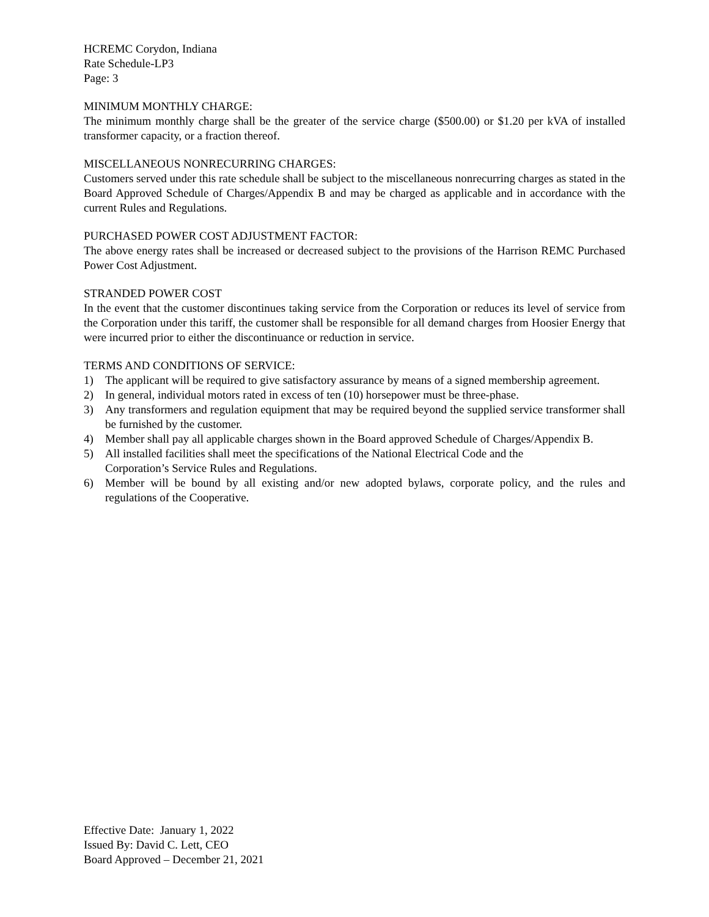HCREMC Corydon, Indiana
Rate Schedule-LP3
Page: 3
MINIMUM MONTHLY CHARGE:
The minimum monthly charge shall be the greater of the service charge ($500.00) or $1.20 per kVA of installed transformer capacity, or a fraction thereof.
MISCELLANEOUS NONRECURRING CHARGES:
Customers served under this rate schedule shall be subject to the miscellaneous nonrecurring charges as stated in the Board Approved Schedule of Charges/Appendix B and may be charged as applicable and in accordance with the current Rules and Regulations.
PURCHASED POWER COST ADJUSTMENT FACTOR:
The above energy rates shall be increased or decreased subject to the provisions of the Harrison REMC Purchased Power Cost Adjustment.
STRANDED POWER COST
In the event that the customer discontinues taking service from the Corporation or reduces its level of service from the Corporation under this tariff, the customer shall be responsible for all demand charges from Hoosier Energy that were incurred prior to either the discontinuance or reduction in service.
TERMS AND CONDITIONS OF SERVICE:
1) The applicant will be required to give satisfactory assurance by means of a signed membership agreement.
2) In general, individual motors rated in excess of ten (10) horsepower must be three-phase.
3) Any transformers and regulation equipment that may be required beyond the supplied service transformer shall be furnished by the customer.
4) Member shall pay all applicable charges shown in the Board approved Schedule of Charges/Appendix B.
5) All installed facilities shall meet the specifications of the National Electrical Code and the
Corporation’s Service Rules and Regulations.
6) Member will be bound by all existing and/or new adopted bylaws, corporate policy, and the rules and regulations of the Cooperative.
Effective Date: January 1, 2022
Issued By: David C. Lett, CEO
Board Approved – December 21, 2021